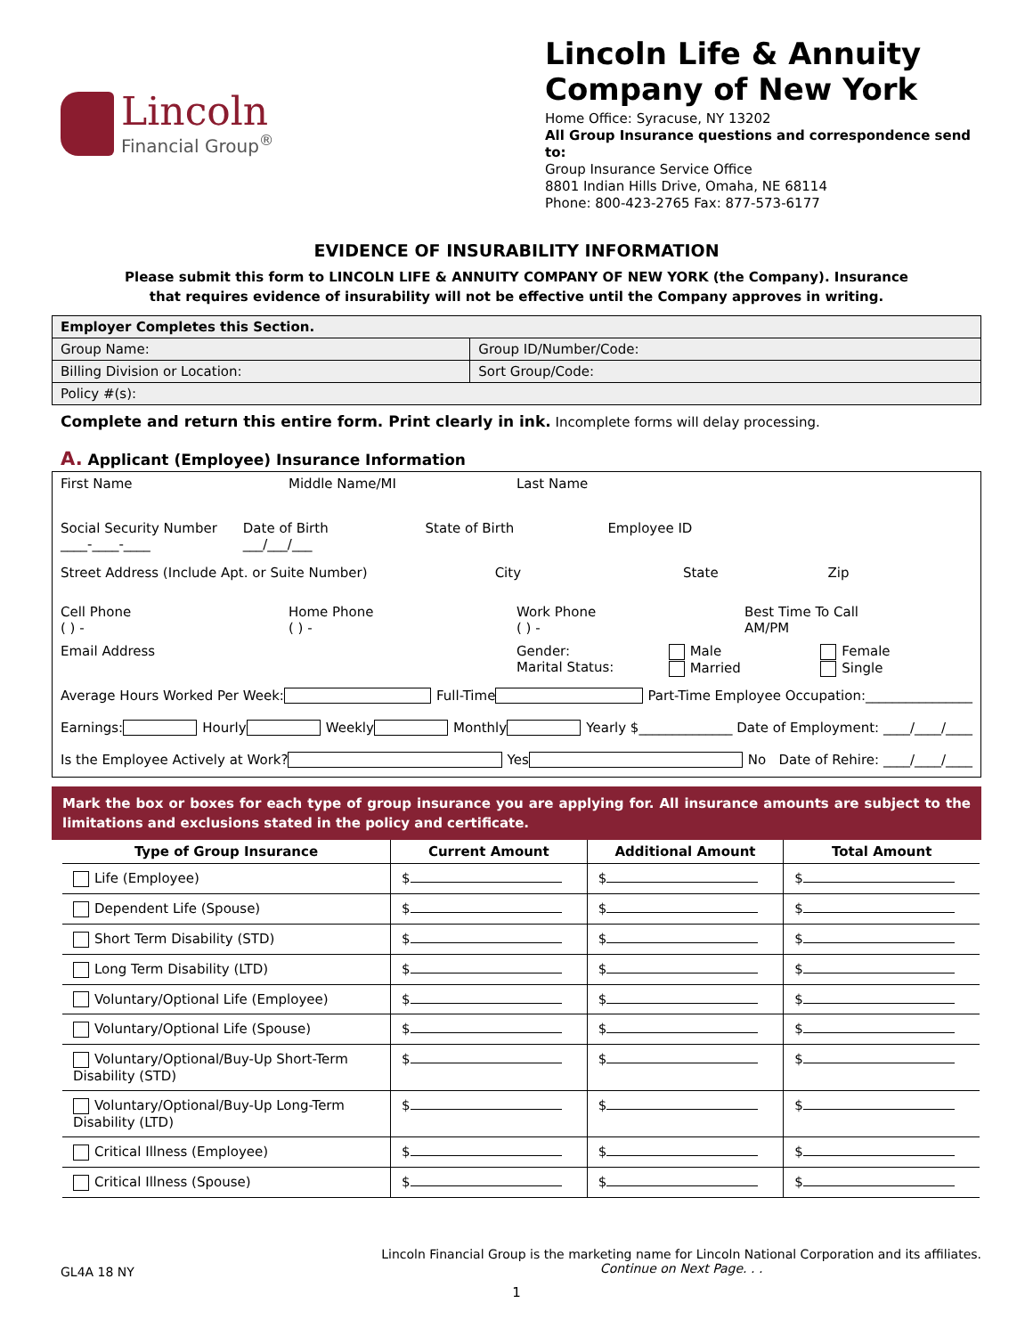Lincoln
Financial Group<sup>®</sup>
Lincoln Life & Annuity Company of New York
Home Office: Syracuse, NY 13202
All Group Insurance questions and correspondence send to:
Group Insurance Service Office
8801 Indian Hills Drive, Omaha, NE 68114
Phone: 800-423-2765 Fax: 877-573-6177
EVIDENCE OF INSURABILITY INFORMATION
Please submit this form to LINCOLN LIFE & ANNUITY COMPANY OF NEW YORK (the Company). Insurance
that requires evidence of insurability will not be effective until the Company approves in writing.
| Employer Completes this Section. | |
| Group Name: | Group ID/Number/Code: |
| Billing Division or Location: | Sort Group/Code: |
| Policy #(s): | |
Complete and return this entire form. Print clearly in ink. Incomplete forms will delay processing.
A. Applicant (Employee) Insurance Information
First Name Middle Name/MI Last Name
Social Security Number
____-____-____ Date of Birth
___/___/___ State of Birth Employee ID
Street Address (Include Apt. or Suite Number) City State Zip
Cell Phone
( ) - Home Phone
( ) - Work Phone
( ) - Best Time To Call
AM/PM
Email Address Gender:
Marital Status: Male
Married Female
Single
Average Hours Worked Per Week: Full-Time Part-Time Employee Occupation:________________
Earnings: Hourly Weekly Monthly Yearly $______________ Date of Employment: ____/____/____
Is the Employee Actively at Work? Yes No Date of Rehire: ____/____/____
Mark the box or boxes for each type of group insurance you are applying for. All insurance amounts are subject to the limitations and exclusions stated in the policy and certificate.
| Type of Group Insurance | Current Amount | Additional Amount | Total Amount |
| --- | --- | --- | --- |
| Life (Employee) | $ | $ | $ |
| Dependent Life (Spouse) | $ | $ | $ |
| Short Term Disability (STD) | $ | $ | $ |
| Long Term Disability (LTD) | $ | $ | $ |
| Voluntary/Optional Life (Employee) | $ | $ | $ |
| Voluntary/Optional Life (Spouse) | $ | $ | $ |
| Voluntary/Optional/Buy-Up Short-Term Disability (STD) | $ | $ | $ |
| Voluntary/Optional/Buy-Up Long-Term Disability (LTD) | $ | $ | $ |
| Critical Illness (Employee) | $ | $ | $ |
| Critical Illness (Spouse) | $ | $ | $ |
GL4A 18 NY
Lincoln Financial Group is the marketing name for Lincoln National Corporation and its affiliates.
Continue on Next Page. . .
1